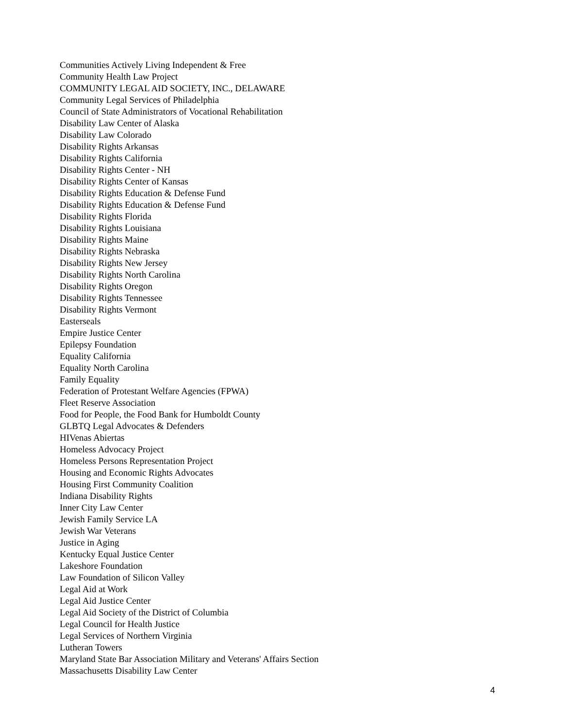Communities Actively Living Independent & Free
Community Health Law Project
COMMUNITY LEGAL AID SOCIETY, INC., DELAWARE
Community Legal Services of Philadelphia
Council of State Administrators of Vocational Rehabilitation
Disability Law Center of Alaska
Disability Law Colorado
Disability Rights Arkansas
Disability Rights California
Disability Rights Center - NH
Disability Rights Center of Kansas
Disability Rights Education & Defense Fund
Disability Rights Education & Defense Fund
Disability Rights Florida
Disability Rights Louisiana
Disability Rights Maine
Disability Rights Nebraska
Disability Rights New Jersey
Disability Rights North Carolina
Disability Rights Oregon
Disability Rights Tennessee
Disability Rights Vermont
Easterseals
Empire Justice Center
Epilepsy Foundation
Equality California
Equality North Carolina
Family Equality
Federation of Protestant Welfare Agencies (FPWA)
Fleet Reserve Association
Food for People, the Food Bank for Humboldt County
GLBTQ Legal Advocates & Defenders
HIVenas Abiertas
Homeless Advocacy Project
Homeless Persons Representation Project
Housing and Economic Rights Advocates
Housing First Community Coalition
Indiana Disability Rights
Inner City Law Center
Jewish Family Service LA
Jewish War Veterans
Justice in Aging
Kentucky Equal Justice Center
Lakeshore Foundation
Law Foundation of Silicon Valley
Legal Aid at Work
Legal Aid Justice Center
Legal Aid Society of the District of Columbia
Legal Council for Health Justice
Legal Services of Northern Virginia
Lutheran Towers
Maryland State Bar Association Military and Veterans' Affairs Section
Massachusetts Disability Law Center
4